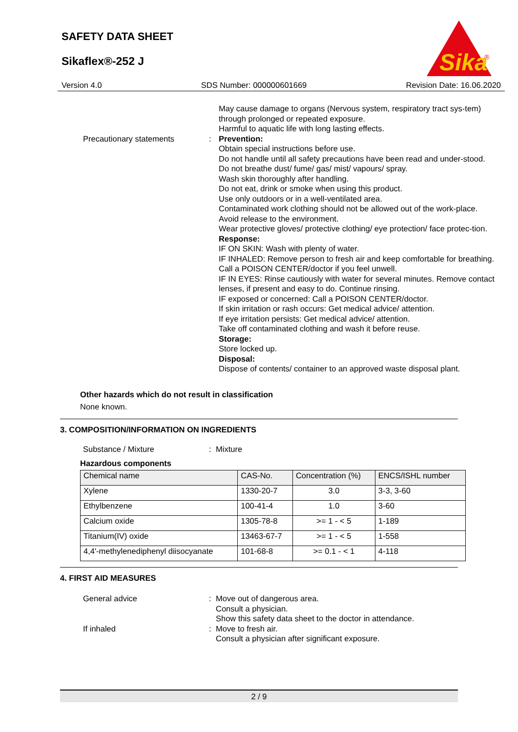SAFETY DATA SHEET
Sikaflex®-252 J
Sika
®
Version 4.0 SDS Number: 000000601669 Revision Date: 16.06.2020
May cause damage to organs (Nervous system, respiratory tract sys-tem) through prolonged or repeated exposure.
Harmful to aquatic life with long lasting effects.
Precautionary statements : Prevention:
Obtain special instructions before use.
Do not handle until all safety precautions have been read and under-stood.
Do not breathe dust/ fume/ gas/ mist/ vapours/ spray.
Wash skin thoroughly after handling.
Do not eat, drink or smoke when using this product.
Use only outdoors or in a well-ventilated area.
Contaminated work clothing should not be allowed out of the work-place.
Avoid release to the environment.
Wear protective gloves/ protective clothing/ eye protection/ face protec-tion.
Response:
IF ON SKIN: Wash with plenty of water.
IF INHALED: Remove person to fresh air and keep comfortable for breathing. Call a POISON CENTER/doctor if you feel unwell.
IF IN EYES: Rinse cautiously with water for several minutes. Remove contact lenses, if present and easy to do. Continue rinsing.
IF exposed or concerned: Call a POISON CENTER/doctor.
If skin irritation or rash occurs: Get medical advice/ attention.
If eye irritation persists: Get medical advice/ attention.
Take off contaminated clothing and wash it before reuse.
Storage:
Store locked up.
Disposal:
Dispose of contents/ container to an approved waste disposal plant.
Other hazards which do not result in classification
None known.
3. COMPOSITION/INFORMATION ON INGREDIENTS
Substance / Mixture : Mixture
Hazardous components
| Chemical name | CAS-No. | Concentration (%) | ENCS/ISHL number |
| --- | --- | --- | --- |
| Xylene | 1330-20-7 | 3.0 | 3-3, 3-60 |
| Ethylbenzene | 100-41-4 | 1.0 | 3-60 |
| Calcium oxide | 1305-78-8 | >= 1 - < 5 | 1-189 |
| Titanium(IV) oxide | 13463-67-7 | >= 1 - < 5 | 1-558 |
| 4,4'-methylenediphenyl diisocyanate | 101-68-8 | >= 0.1 - < 1 | 4-118 |
4. FIRST AID MEASURES
General advice : Move out of dangerous area.
Consult a physician.
Show this safety data sheet to the doctor in attendance.
If inhaled : Move to fresh air.
Consult a physician after significant exposure.
2 / 9